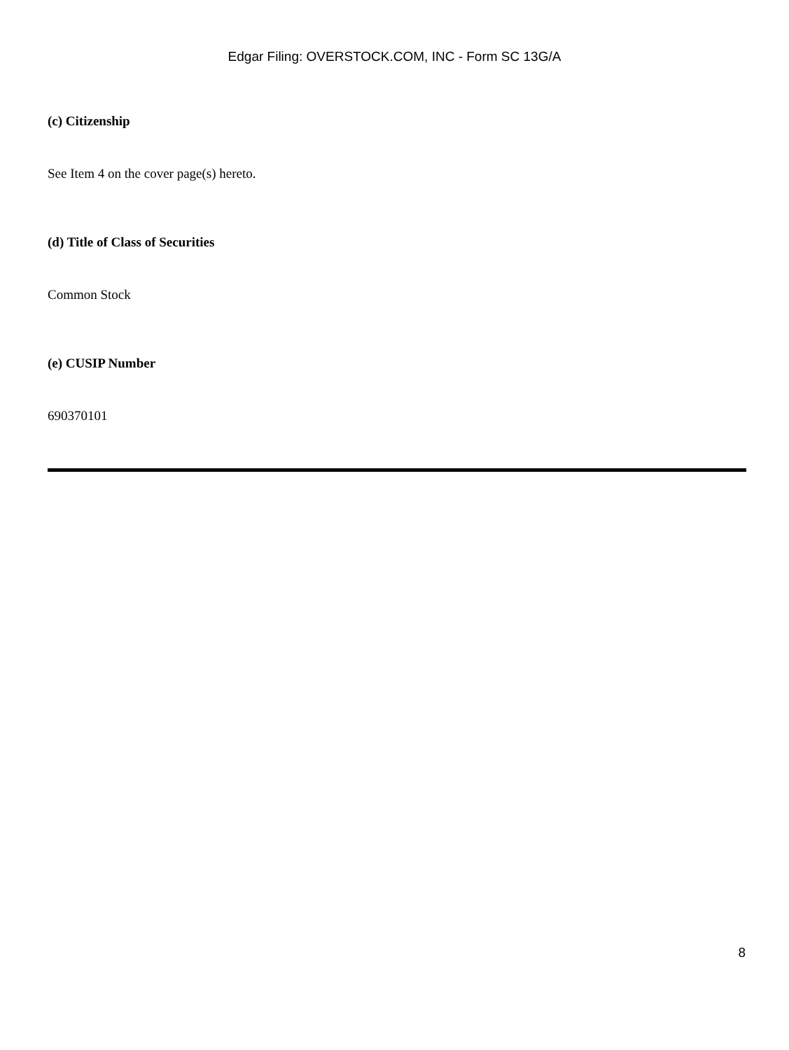Edgar Filing: OVERSTOCK.COM, INC - Form SC 13G/A
(c) Citizenship
See Item 4 on the cover page(s) hereto.
(d) Title of Class of Securities
Common Stock
(e) CUSIP Number
690370101
8